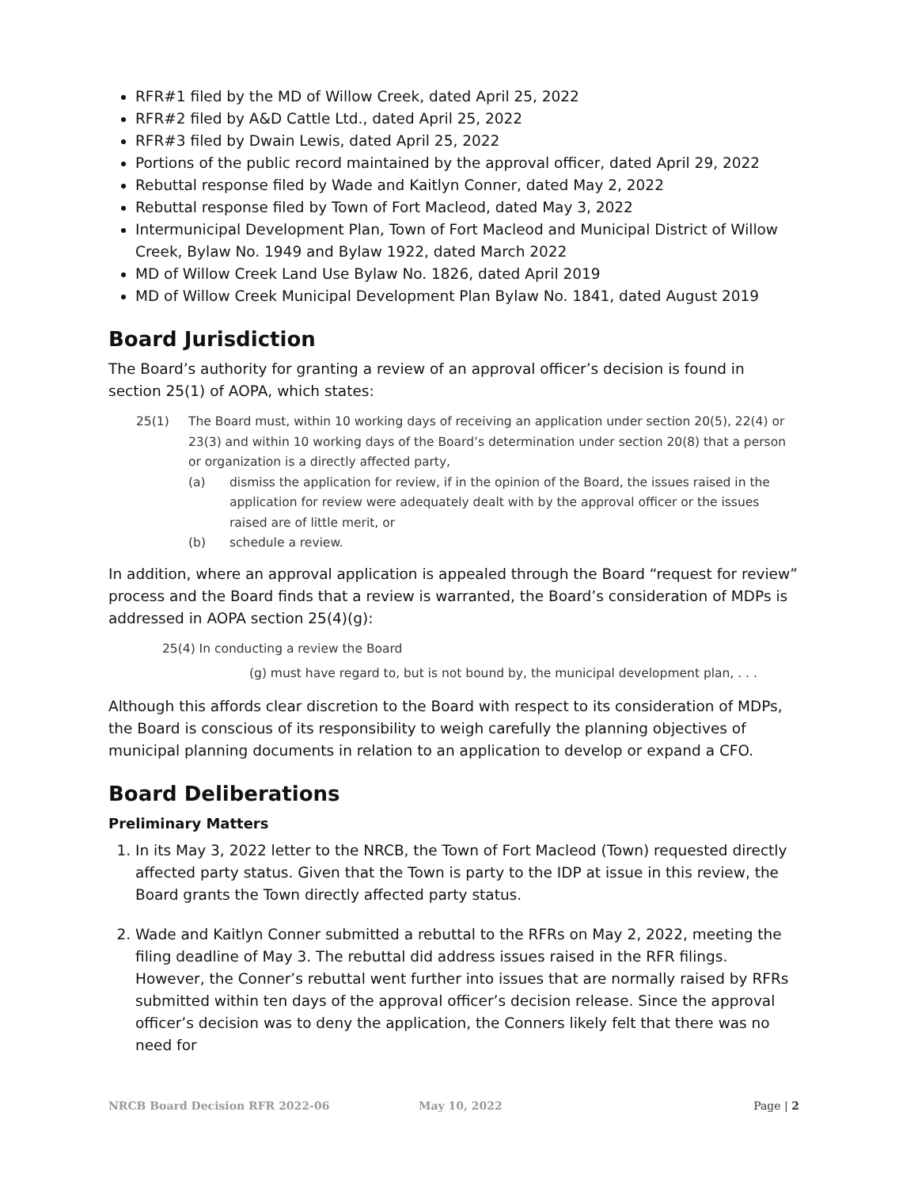RFR#1 filed by the MD of Willow Creek, dated April 25, 2022
RFR#2 filed by A&D Cattle Ltd., dated April 25, 2022
RFR#3 filed by Dwain Lewis, dated April 25, 2022
Portions of the public record maintained by the approval officer, dated April 29, 2022
Rebuttal response filed by Wade and Kaitlyn Conner, dated May 2, 2022
Rebuttal response filed by Town of Fort Macleod, dated May 3, 2022
Intermunicipal Development Plan, Town of Fort Macleod and Municipal District of Willow Creek, Bylaw No. 1949 and Bylaw 1922, dated March 2022
MD of Willow Creek Land Use Bylaw No. 1826, dated April 2019
MD of Willow Creek Municipal Development Plan Bylaw No. 1841, dated August 2019
Board Jurisdiction
The Board’s authority for granting a review of an approval officer’s decision is found in section 25(1) of AOPA, which states:
25(1) The Board must, within 10 working days of receiving an application under section 20(5), 22(4) or 23(3) and within 10 working days of the Board’s determination under section 20(8) that a person or organization is a directly affected party,
(a) dismiss the application for review, if in the opinion of the Board, the issues raised in the application for review were adequately dealt with by the approval officer or the issues raised are of little merit, or
(b) schedule a review.
In addition, where an approval application is appealed through the Board “request for review” process and the Board finds that a review is warranted, the Board’s consideration of MDPs is addressed in AOPA section 25(4)(g):
25(4) In conducting a review the Board
(g) must have regard to, but is not bound by, the municipal development plan, . . .
Although this affords clear discretion to the Board with respect to its consideration of MDPs, the Board is conscious of its responsibility to weigh carefully the planning objectives of municipal planning documents in relation to an application to develop or expand a CFO.
Board Deliberations
Preliminary Matters
1. In its May 3, 2022 letter to the NRCB, the Town of Fort Macleod (Town) requested directly affected party status. Given that the Town is party to the IDP at issue in this review, the Board grants the Town directly affected party status.
2. Wade and Kaitlyn Conner submitted a rebuttal to the RFRs on May 2, 2022, meeting the filing deadline of May 3. The rebuttal did address issues raised in the RFR filings. However, the Conner’s rebuttal went further into issues that are normally raised by RFRs submitted within ten days of the approval officer’s decision release. Since the approval officer’s decision was to deny the application, the Conners likely felt that there was no need for
NRCB Board Decision RFR 2022-06 May 10, 2022 Page | 2